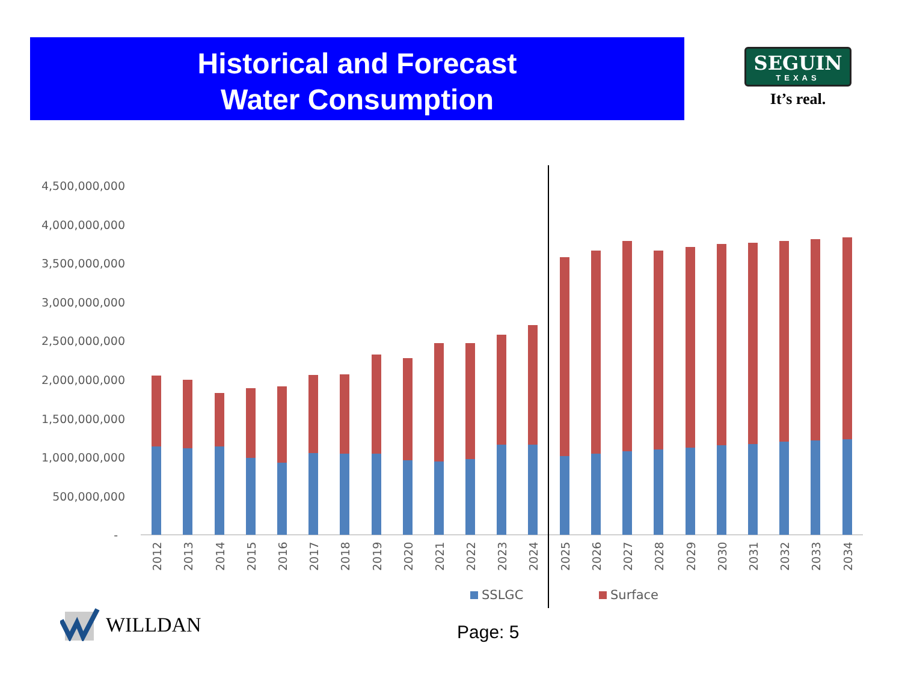Historical and Forecast
Water Consumption
SEGUIN
TEXAS
It’s real.
4,500,000,000
4,000,000,000
3,500,000,000
3,000,000,000
2,500,000,000
2,000,000,000
1,500,000,000
1,000,000,000
500,000,000
-
2012
2013
2014
2015
2016
2017
2018
2019
2020
2021
2022
2023
2024
2025
2026
2027
2028
2029
2030
2031
2032
2033
2034
SSLGC
Surface
WILLDAN
Page: 5